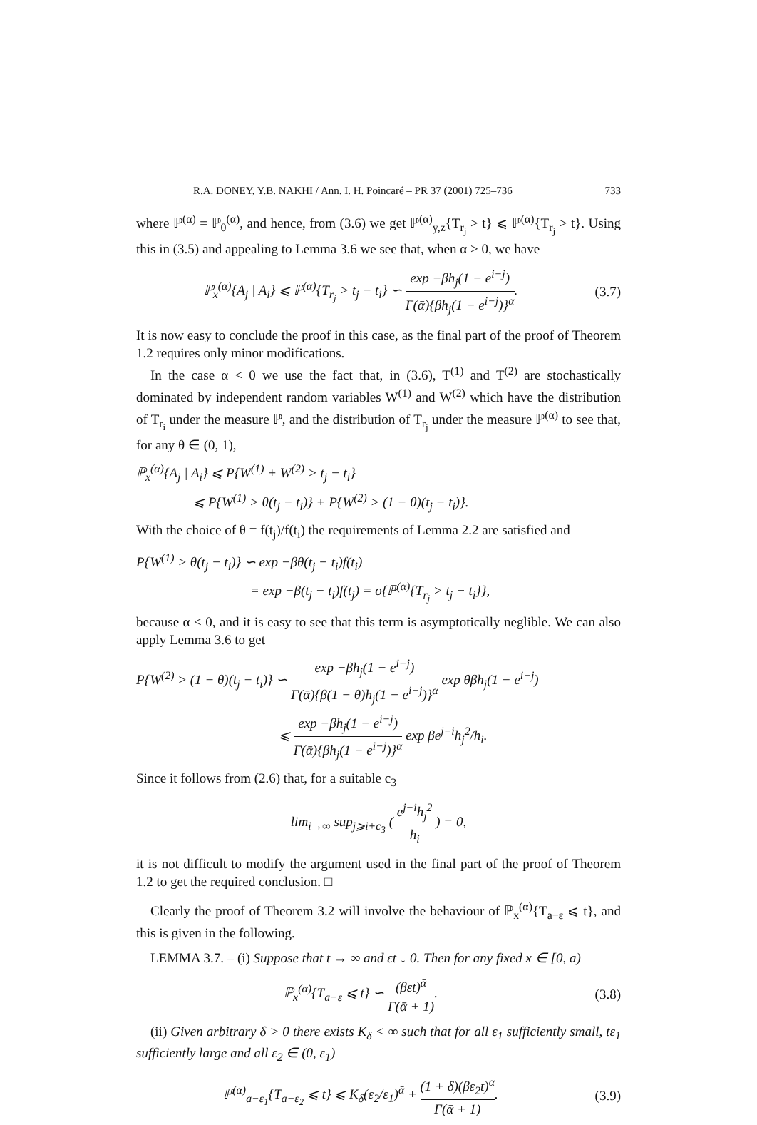R.A. DONEY, Y.B. NAKHI / Ann. I. H. Poincaré – PR 37 (2001) 725–736 733
where ℙ<sup>(α)</sup> = ℙ<sub>0</sub><sup>(α)</sup>, and hence, from (3.6) we get ℙ<sup>(α)</sup><sub>y,z</sub>{T<sub>r<sub>j</sub></sub> > t} ⩽ ℙ<sup>(α)</sup>{T<sub>r<sub>j</sub></sub> > t}. Using this in (3.5) and appealing to Lemma 3.6 we see that, when α > 0, we have
ℙ<sub>x</sub><sup>(α)</sup>{A<sub>j</sub> | A<sub>i</sub>} ⩽ ℙ<sup>(α)</sup>{T<sub>r<sub>j</sub></sub> > t<sub>j</sub> − t<sub>i</sub>} ∽ exp −βh<sub>j</sub>(1 − e<sup>i−j</sup>) Γ(ᾱ){βh<sub>j</sub>(1 − e<sup>i−j</sup>)}<sup>α</sup>.
(3.7)
It is now easy to conclude the proof in this case, as the final part of the proof of Theorem 1.2 requires only minor modifications.
In the case α < 0 we use the fact that, in (3.6), T<sup>(1)</sup> and T<sup>(2)</sup> are stochastically dominated by independent random variables W<sup>(1)</sup> and W<sup>(2)</sup> which have the distribution of T<sub>r<sub>i</sub></sub> under the measure ℙ, and the distribution of T<sub>r<sub>j</sub></sub> under the measure ℙ<sup>(α)</sup> to see that, for any θ ∈ (0, 1),
ℙ<sub>x</sub><sup>(α)</sup>{A<sub>j</sub> | A<sub>i</sub>} ⩽ P{W<sup>(1)</sup> + W<sup>(2)</sup> > t<sub>j</sub> − t<sub>i</sub>}
⩽ P{W<sup>(1)</sup> > θ(t<sub>j</sub> − t<sub>i</sub>)} + P{W<sup>(2)</sup> > (1 − θ)(t<sub>j</sub> − t<sub>i</sub>)}.
With the choice of θ = f(t<sub>j</sub>)/f(t<sub>i</sub>) the requirements of Lemma 2.2 are satisfied and
P{W<sup>(1)</sup> > θ(t<sub>j</sub> − t<sub>i</sub>)} ∽ exp −βθ(t<sub>j</sub> − t<sub>i</sub>)f(t<sub>i</sub>)
= exp −β(t<sub>j</sub> − t<sub>i</sub>)f(t<sub>j</sub>) = o{ℙ<sup>(α)</sup>{T<sub>r<sub>j</sub></sub> > t<sub>j</sub> − t<sub>i</sub>}},
because α < 0, and it is easy to see that this term is asymptotically neglible. We can also apply Lemma 3.6 to get
P{W<sup>(2)</sup> > (1 − θ)(t<sub>j</sub> − t<sub>i</sub>)} ∽ exp −βh<sub>j</sub>(1 − e<sup>i−j</sup>) Γ(ᾱ){β(1 − θ)h<sub>j</sub>(1 − e<sup>i−j</sup>)}<sup>α</sup> exp θβh<sub>j</sub>(1 − e<sup>i−j</sup>)
⩽ exp −βh<sub>j</sub>(1 − e<sup>i−j</sup>) Γ(ᾱ){βh<sub>j</sub>(1 − e<sup>i−j</sup>)}<sup>α</sup> exp βe<sup>j−i</sup>h<sub>j</sub><sup>2</sup>/h<sub>i</sub>.
Since it follows from (2.6) that, for a suitable c<sub>3</sub>
lim<sub>i→∞</sub> sup<sub>j⩾i+c<sub>3</sub></sub> ( e<sup>j−i</sup>h<sub>j</sub><sup>2</sup> h<sub>i</sub> ) = 0,
it is not difficult to modify the argument used in the final part of the proof of Theorem 1.2 to get the required conclusion. □
Clearly the proof of Theorem 3.2 will involve the behaviour of ℙ<sub>x</sub><sup>(α)</sup>{T<sub>a−ε</sub> ⩽ t}, and this is given in the following.
LEMMA 3.7. – (i) Suppose that t → ∞ and εt ↓ 0. Then for any fixed x ∈ [0, a)
ℙ<sub>x</sub><sup>(α)</sup>{T<sub>a−ε</sub> ⩽ t} ∽ (βεt)<sup>ᾱ</sup> Γ(ᾱ + 1).
(3.8)
(ii) Given arbitrary δ > 0 there exists K<sub>δ</sub> < ∞ such that for all ε<sub>1</sub> sufficiently small, tε<sub>1</sub> sufficiently large and all ε<sub>2</sub> ∈ (0, ε<sub>1</sub>)
ℙ<sup>(α)</sup><sub>a−ε<sub>1</sub></sub>{T<sub>a−ε<sub>2</sub></sub> ⩽ t} ⩽ K<sub>δ</sub>(ε<sub>2</sub>/ε<sub>1</sub>)<sup>ᾱ</sup> + (1 + δ)(βε<sub>2</sub>t)<sup>ᾱ</sup> Γ(ᾱ + 1).
(3.9)